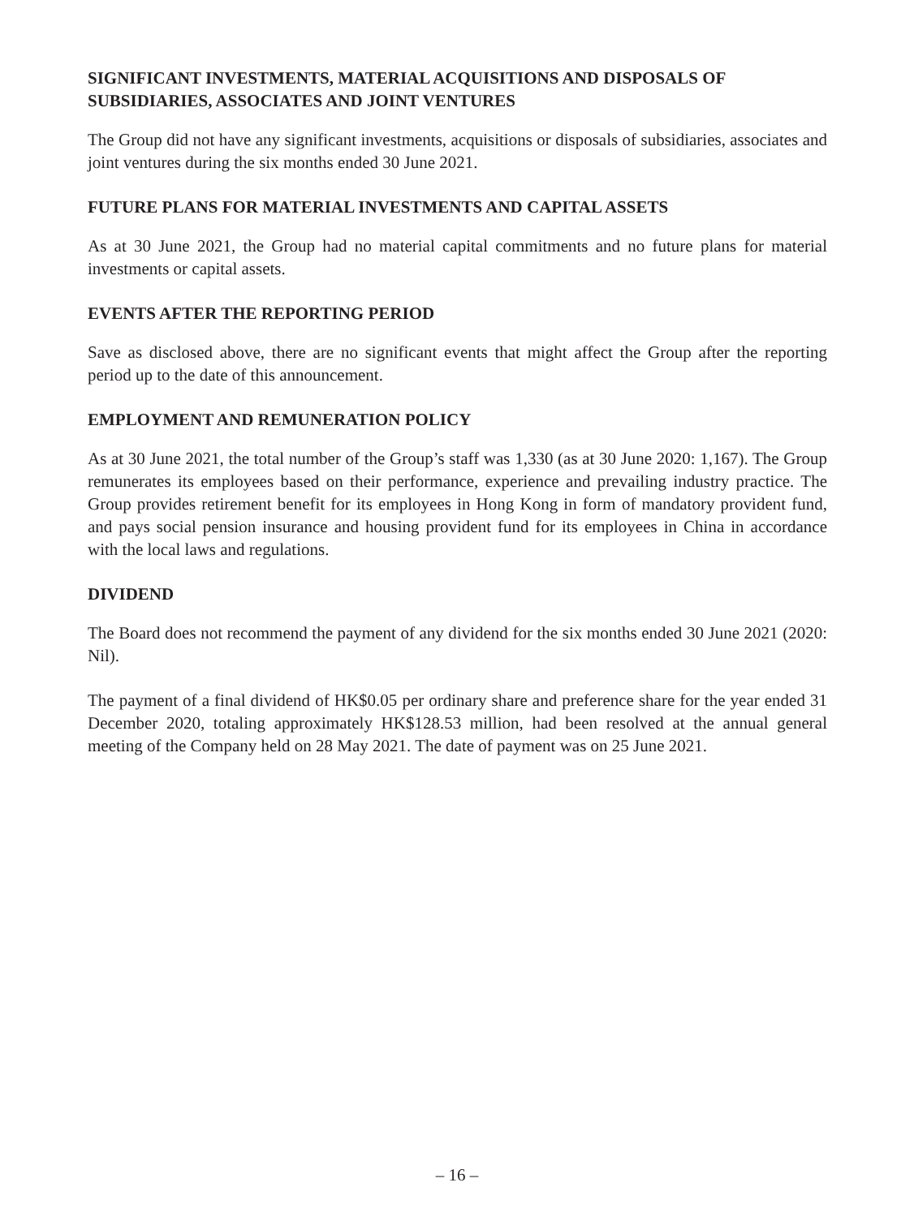SIGNIFICANT INVESTMENTS, MATERIAL ACQUISITIONS AND DISPOSALS OF SUBSIDIARIES, ASSOCIATES AND JOINT VENTURES
The Group did not have any significant investments, acquisitions or disposals of subsidiaries, associates and joint ventures during the six months ended 30 June 2021.
FUTURE PLANS FOR MATERIAL INVESTMENTS AND CAPITAL ASSETS
As at 30 June 2021, the Group had no material capital commitments and no future plans for material investments or capital assets.
EVENTS AFTER THE REPORTING PERIOD
Save as disclosed above, there are no significant events that might affect the Group after the reporting period up to the date of this announcement.
EMPLOYMENT AND REMUNERATION POLICY
As at 30 June 2021, the total number of the Group’s staff was 1,330 (as at 30 June 2020: 1,167). The Group remunerates its employees based on their performance, experience and prevailing industry practice. The Group provides retirement benefit for its employees in Hong Kong in form of mandatory provident fund, and pays social pension insurance and housing provident fund for its employees in China in accordance with the local laws and regulations.
DIVIDEND
The Board does not recommend the payment of any dividend for the six months ended 30 June 2021 (2020: Nil).
The payment of a final dividend of HK$0.05 per ordinary share and preference share for the year ended 31 December 2020, totaling approximately HK$128.53 million, had been resolved at the annual general meeting of the Company held on 28 May 2021. The date of payment was on 25 June 2021.
– 16 –